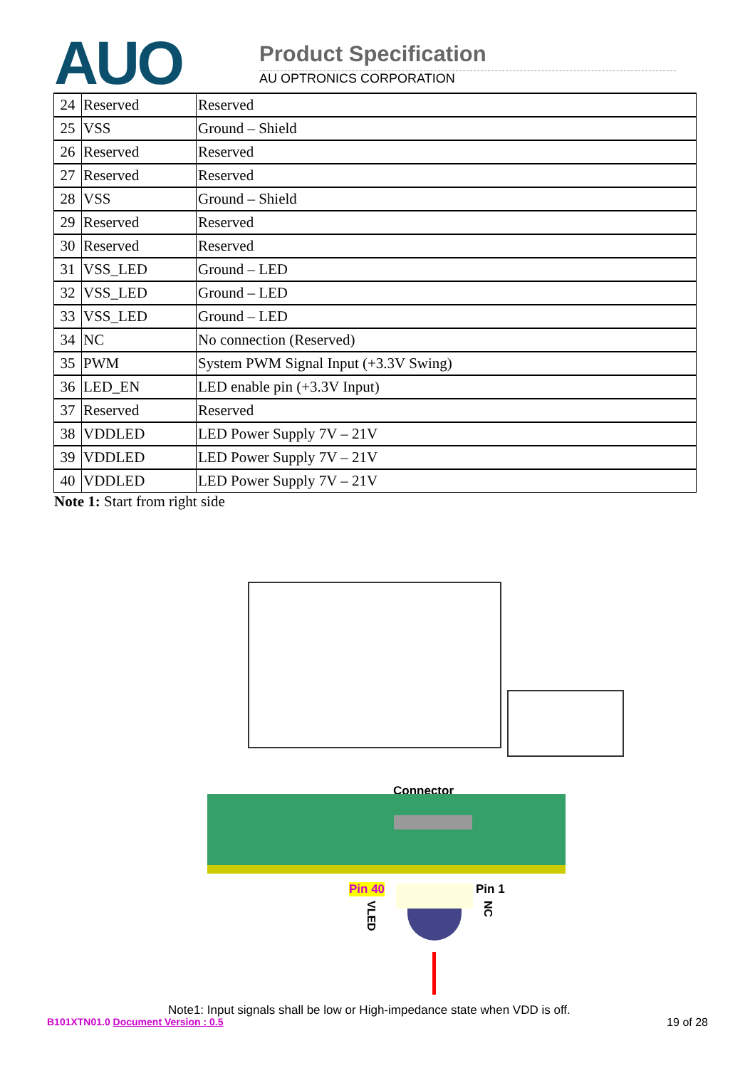AUO Product Specification
AU OPTRONICS CORPORATION
| 24 | Reserved | Reserved |
| 25 | VSS | Ground – Shield |
| 26 | Reserved | Reserved |
| 27 | Reserved | Reserved |
| 28 | VSS | Ground – Shield |
| 29 | Reserved | Reserved |
| 30 | Reserved | Reserved |
| 31 | VSS_LED | Ground – LED |
| 32 | VSS_LED | Ground – LED |
| 33 | VSS_LED | Ground – LED |
| 34 | NC | No connection (Reserved) |
| 35 | PWM | System PWM Signal Input (+3.3V Swing) |
| 36 | LED_EN | LED enable pin (+3.3V Input) |
| 37 | Reserved | Reserved |
| 38 | VDDLED | LED Power Supply 7V – 21V |
| 39 | VDDLED | LED Power Supply 7V – 21V |
| 40 | VDDLED | LED Power Supply 7V – 21V |
Note 1: Start from right side
Connector
Pin 40 Pin 1
VLED
NC
Note1: Input signals shall be low or High-impedance state when VDD is off.
B101XTN01.0 Document Version : 0.5 19 of 28